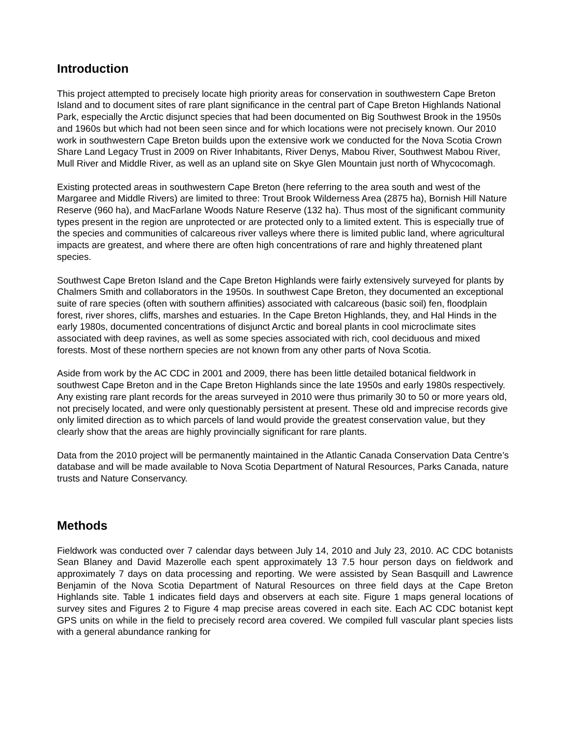Introduction
This project attempted to precisely locate high priority areas for conservation in southwestern Cape Breton Island and to document sites of rare plant significance in the central part of Cape Breton Highlands National Park, especially the Arctic disjunct species that had been documented on Big Southwest Brook in the 1950s and 1960s but which had not been seen since and for which locations were not precisely known. Our 2010 work in southwestern Cape Breton builds upon the extensive work we conducted for the Nova Scotia Crown Share Land Legacy Trust in 2009 on River Inhabitants, River Denys, Mabou River, Southwest Mabou River, Mull River and Middle River, as well as an upland site on Skye Glen Mountain just north of Whycocomagh.
Existing protected areas in southwestern Cape Breton (here referring to the area south and west of the Margaree and Middle Rivers) are limited to three: Trout Brook Wilderness Area (2875 ha), Bornish Hill Nature Reserve (960 ha), and MacFarlane Woods Nature Reserve (132 ha). Thus most of the significant community types present in the region are unprotected or are protected only to a limited extent. This is especially true of the species and communities of calcareous river valleys where there is limited public land, where agricultural impacts are greatest, and where there are often high concentrations of rare and highly threatened plant species.
Southwest Cape Breton Island and the Cape Breton Highlands were fairly extensively surveyed for plants by Chalmers Smith and collaborators in the 1950s. In southwest Cape Breton, they documented an exceptional suite of rare species (often with southern affinities) associated with calcareous (basic soil) fen, floodplain forest, river shores, cliffs, marshes and estuaries. In the Cape Breton Highlands, they, and Hal Hinds in the early 1980s, documented concentrations of disjunct Arctic and boreal plants in cool microclimate sites associated with deep ravines, as well as some species associated with rich, cool deciduous and mixed forests. Most of these northern species are not known from any other parts of Nova Scotia.
Aside from work by the AC CDC in 2001 and 2009, there has been little detailed botanical fieldwork in southwest Cape Breton and in the Cape Breton Highlands since the late 1950s and early 1980s respectively. Any existing rare plant records for the areas surveyed in 2010 were thus primarily 30 to 50 or more years old, not precisely located, and were only questionably persistent at present. These old and imprecise records give only limited direction as to which parcels of land would provide the greatest conservation value, but they clearly show that the areas are highly provincially significant for rare plants.
Data from the 2010 project will be permanently maintained in the Atlantic Canada Conservation Data Centre’s database and will be made available to Nova Scotia Department of Natural Resources, Parks Canada, nature trusts and Nature Conservancy.
Methods
Fieldwork was conducted over 7 calendar days between July 14, 2010 and July 23, 2010. AC CDC botanists Sean Blaney and David Mazerolle each spent approximately 13 7.5 hour person days on fieldwork and approximately 7 days on data processing and reporting. We were assisted by Sean Basquill and Lawrence Benjamin of the Nova Scotia Department of Natural Resources on three field days at the Cape Breton Highlands site. Table 1 indicates field days and observers at each site. Figure 1 maps general locations of survey sites and Figures 2 to Figure 4 map precise areas covered in each site. Each AC CDC botanist kept GPS units on while in the field to precisely record area covered. We compiled full vascular plant species lists with a general abundance ranking for